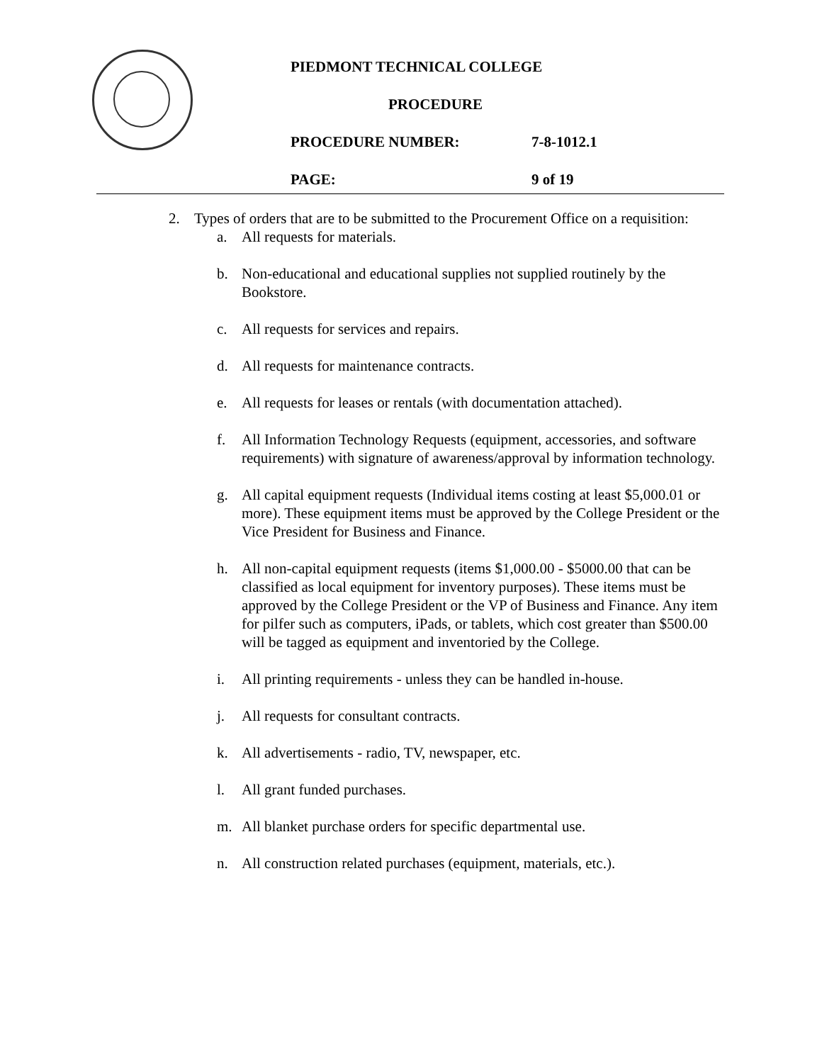PIEDMONT TECHNICAL COLLEGE
PROCEDURE
PROCEDURE NUMBER: 7-8-1012.1
PAGE: 9 of 19
2. Types of orders that are to be submitted to the Procurement Office on a requisition:
a. All requests for materials.
b. Non-educational and educational supplies not supplied routinely by the Bookstore.
c. All requests for services and repairs.
d. All requests for maintenance contracts.
e. All requests for leases or rentals (with documentation attached).
f. All Information Technology Requests (equipment, accessories, and software requirements) with signature of awareness/approval by information technology.
g. All capital equipment requests (Individual items costing at least $5,000.01 or more). These equipment items must be approved by the College President or the Vice President for Business and Finance.
h. All non-capital equipment requests (items $1,000.00 - $5000.00 that can be classified as local equipment for inventory purposes). These items must be approved by the College President or the VP of Business and Finance. Any item for pilfer such as computers, iPads, or tablets, which cost greater than $500.00 will be tagged as equipment and inventoried by the College.
i. All printing requirements - unless they can be handled in-house.
j. All requests for consultant contracts.
k. All advertisements - radio, TV, newspaper, etc.
l. All grant funded purchases.
m. All blanket purchase orders for specific departmental use.
n. All construction related purchases (equipment, materials, etc.).